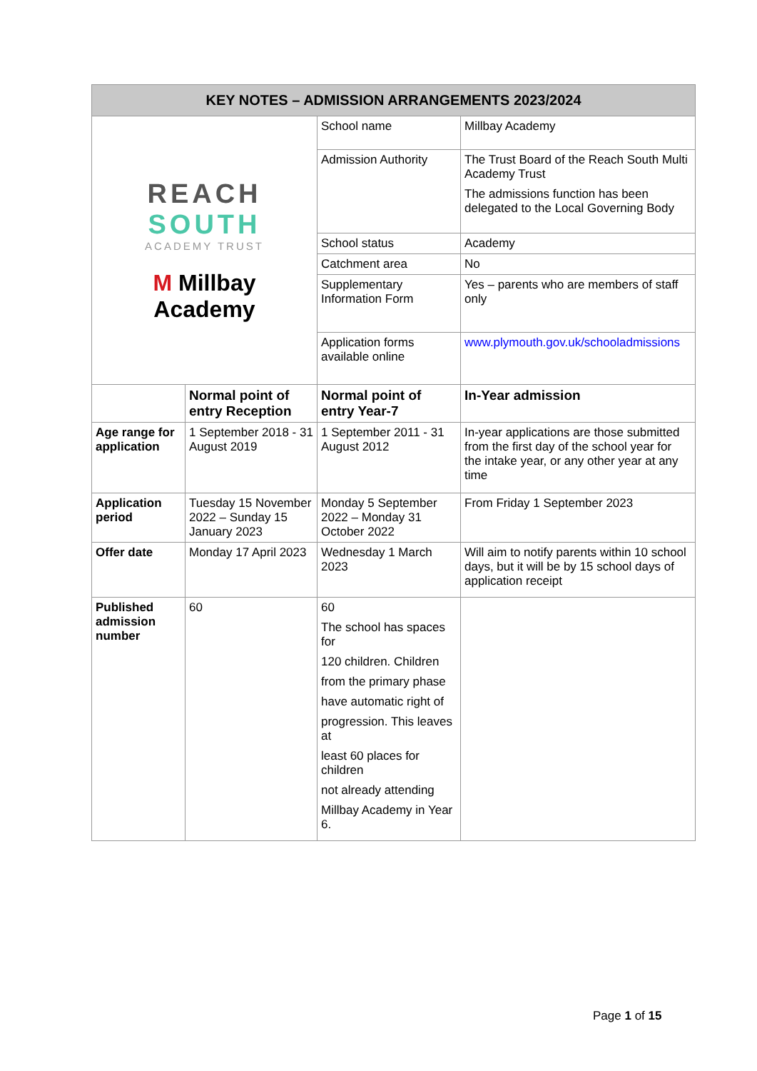| KEY NOTES – ADMISSION ARRANGEMENTS 2023/2024 | | | |
| --- | --- | --- | --- |
| REACH SOUTH ACADEMY TRUST M Millbay Academy | | School name | Millbay Academy |
| | | Admission Authority | The Trust Board of the Reach South Multi Academy Trust The admissions function has been delegated to the Local Governing Body |
| | | School status | Academy |
| | | Catchment area | No |
| | | Supplementary Information Form | Yes – parents who are members of staff only |
| | | Application forms available online | www.plymouth.gov.uk/schooladmissions |
| | Normal point of entry Reception | Normal point of entry Year-7 | In-Year admission |
| Age range for application | 1 September 2018 - 31 August 2019 | 1 September 2011 - 31 August 2012 | In-year applications are those submitted from the first day of the school year for the intake year, or any other year at any time |
| Application period | Tuesday 15 November 2022 – Sunday 15 January 2023 | Monday 5 September 2022 – Monday 31 October 2022 | From Friday 1 September 2023 |
| Offer date | Monday 17 April 2023 | Wednesday 1 March 2023 | Will aim to notify parents within 10 school days, but it will be by 15 school days of application receipt |
| Published admission number | 60 | 60 The school has spaces for 120 children. Children from the primary phase have automatic right of progression. This leaves at least 60 places for children not already attending Millbay Academy in Year 6. | |
Page 1 of 15